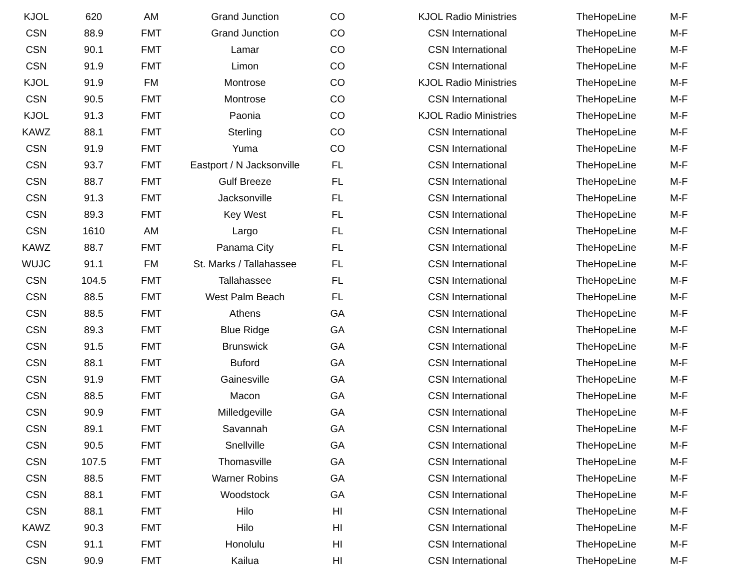| KJOL | 620 | AM | Grand Junction | CO | KJOL Radio Ministries | TheHopeLine | M-F |
| CSN | 88.9 | FMT | Grand Junction | CO | CSN International | TheHopeLine | M-F |
| CSN | 90.1 | FMT | Lamar | CO | CSN International | TheHopeLine | M-F |
| CSN | 91.9 | FMT | Limon | CO | CSN International | TheHopeLine | M-F |
| KJOL | 91.9 | FM | Montrose | CO | KJOL Radio Ministries | TheHopeLine | M-F |
| CSN | 90.5 | FMT | Montrose | CO | CSN International | TheHopeLine | M-F |
| KJOL | 91.3 | FMT | Paonia | CO | KJOL Radio Ministries | TheHopeLine | M-F |
| KAWZ | 88.1 | FMT | Sterling | CO | CSN International | TheHopeLine | M-F |
| CSN | 91.9 | FMT | Yuma | CO | CSN International | TheHopeLine | M-F |
| CSN | 93.7 | FMT | Eastport / N Jacksonville | FL | CSN International | TheHopeLine | M-F |
| CSN | 88.7 | FMT | Gulf Breeze | FL | CSN International | TheHopeLine | M-F |
| CSN | 91.3 | FMT | Jacksonville | FL | CSN International | TheHopeLine | M-F |
| CSN | 89.3 | FMT | Key West | FL | CSN International | TheHopeLine | M-F |
| CSN | 1610 | AM | Largo | FL | CSN International | TheHopeLine | M-F |
| KAWZ | 88.7 | FMT | Panama City | FL | CSN International | TheHopeLine | M-F |
| WUJC | 91.1 | FM | St. Marks / Tallahassee | FL | CSN International | TheHopeLine | M-F |
| CSN | 104.5 | FMT | Tallahassee | FL | CSN International | TheHopeLine | M-F |
| CSN | 88.5 | FMT | West Palm Beach | FL | CSN International | TheHopeLine | M-F |
| CSN | 88.5 | FMT | Athens | GA | CSN International | TheHopeLine | M-F |
| CSN | 89.3 | FMT | Blue Ridge | GA | CSN International | TheHopeLine | M-F |
| CSN | 91.5 | FMT | Brunswick | GA | CSN International | TheHopeLine | M-F |
| CSN | 88.1 | FMT | Buford | GA | CSN International | TheHopeLine | M-F |
| CSN | 91.9 | FMT | Gainesville | GA | CSN International | TheHopeLine | M-F |
| CSN | 88.5 | FMT | Macon | GA | CSN International | TheHopeLine | M-F |
| CSN | 90.9 | FMT | Milledgeville | GA | CSN International | TheHopeLine | M-F |
| CSN | 89.1 | FMT | Savannah | GA | CSN International | TheHopeLine | M-F |
| CSN | 90.5 | FMT | Snellville | GA | CSN International | TheHopeLine | M-F |
| CSN | 107.5 | FMT | Thomasville | GA | CSN International | TheHopeLine | M-F |
| CSN | 88.5 | FMT | Warner Robins | GA | CSN International | TheHopeLine | M-F |
| CSN | 88.1 | FMT | Woodstock | GA | CSN International | TheHopeLine | M-F |
| CSN | 88.1 | FMT | Hilo | HI | CSN International | TheHopeLine | M-F |
| KAWZ | 90.3 | FMT | Hilo | HI | CSN International | TheHopeLine | M-F |
| CSN | 91.1 | FMT | Honolulu | HI | CSN International | TheHopeLine | M-F |
| CSN | 90.9 | FMT | Kailua | HI | CSN International | TheHopeLine | M-F |